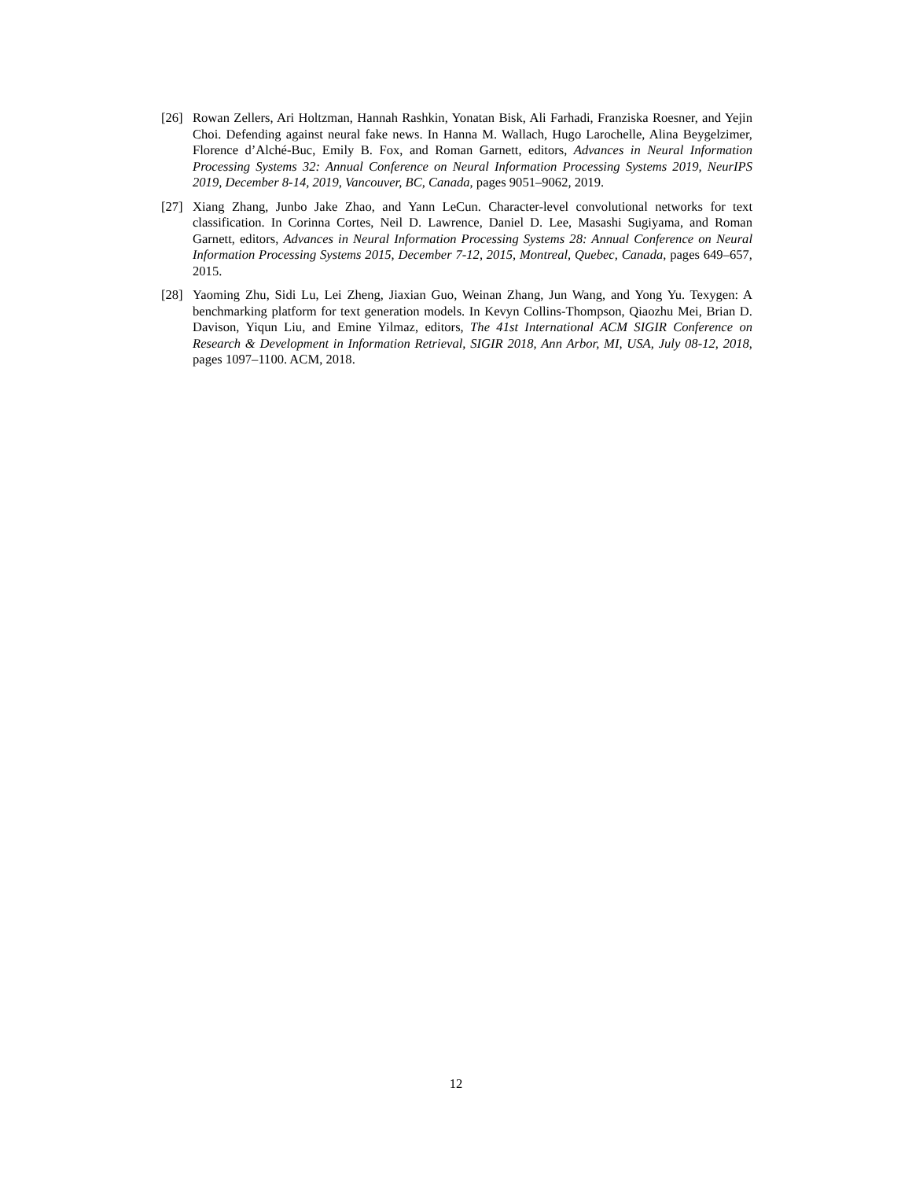[26] Rowan Zellers, Ari Holtzman, Hannah Rashkin, Yonatan Bisk, Ali Farhadi, Franziska Roesner, and Yejin Choi. Defending against neural fake news. In Hanna M. Wallach, Hugo Larochelle, Alina Beygelzimer, Florence d’Alché-Buc, Emily B. Fox, and Roman Garnett, editors, Advances in Neural Information Processing Systems 32: Annual Conference on Neural Information Processing Systems 2019, NeurIPS 2019, December 8-14, 2019, Vancouver, BC, Canada, pages 9051–9062, 2019.
[27] Xiang Zhang, Junbo Jake Zhao, and Yann LeCun. Character-level convolutional networks for text classification. In Corinna Cortes, Neil D. Lawrence, Daniel D. Lee, Masashi Sugiyama, and Roman Garnett, editors, Advances in Neural Information Processing Systems 28: Annual Conference on Neural Information Processing Systems 2015, December 7-12, 2015, Montreal, Quebec, Canada, pages 649–657, 2015.
[28] Yaoming Zhu, Sidi Lu, Lei Zheng, Jiaxian Guo, Weinan Zhang, Jun Wang, and Yong Yu. Texygen: A benchmarking platform for text generation models. In Kevyn Collins-Thompson, Qiaozhu Mei, Brian D. Davison, Yiqun Liu, and Emine Yilmaz, editors, The 41st International ACM SIGIR Conference on Research & Development in Information Retrieval, SIGIR 2018, Ann Arbor, MI, USA, July 08-12, 2018, pages 1097–1100. ACM, 2018.
12